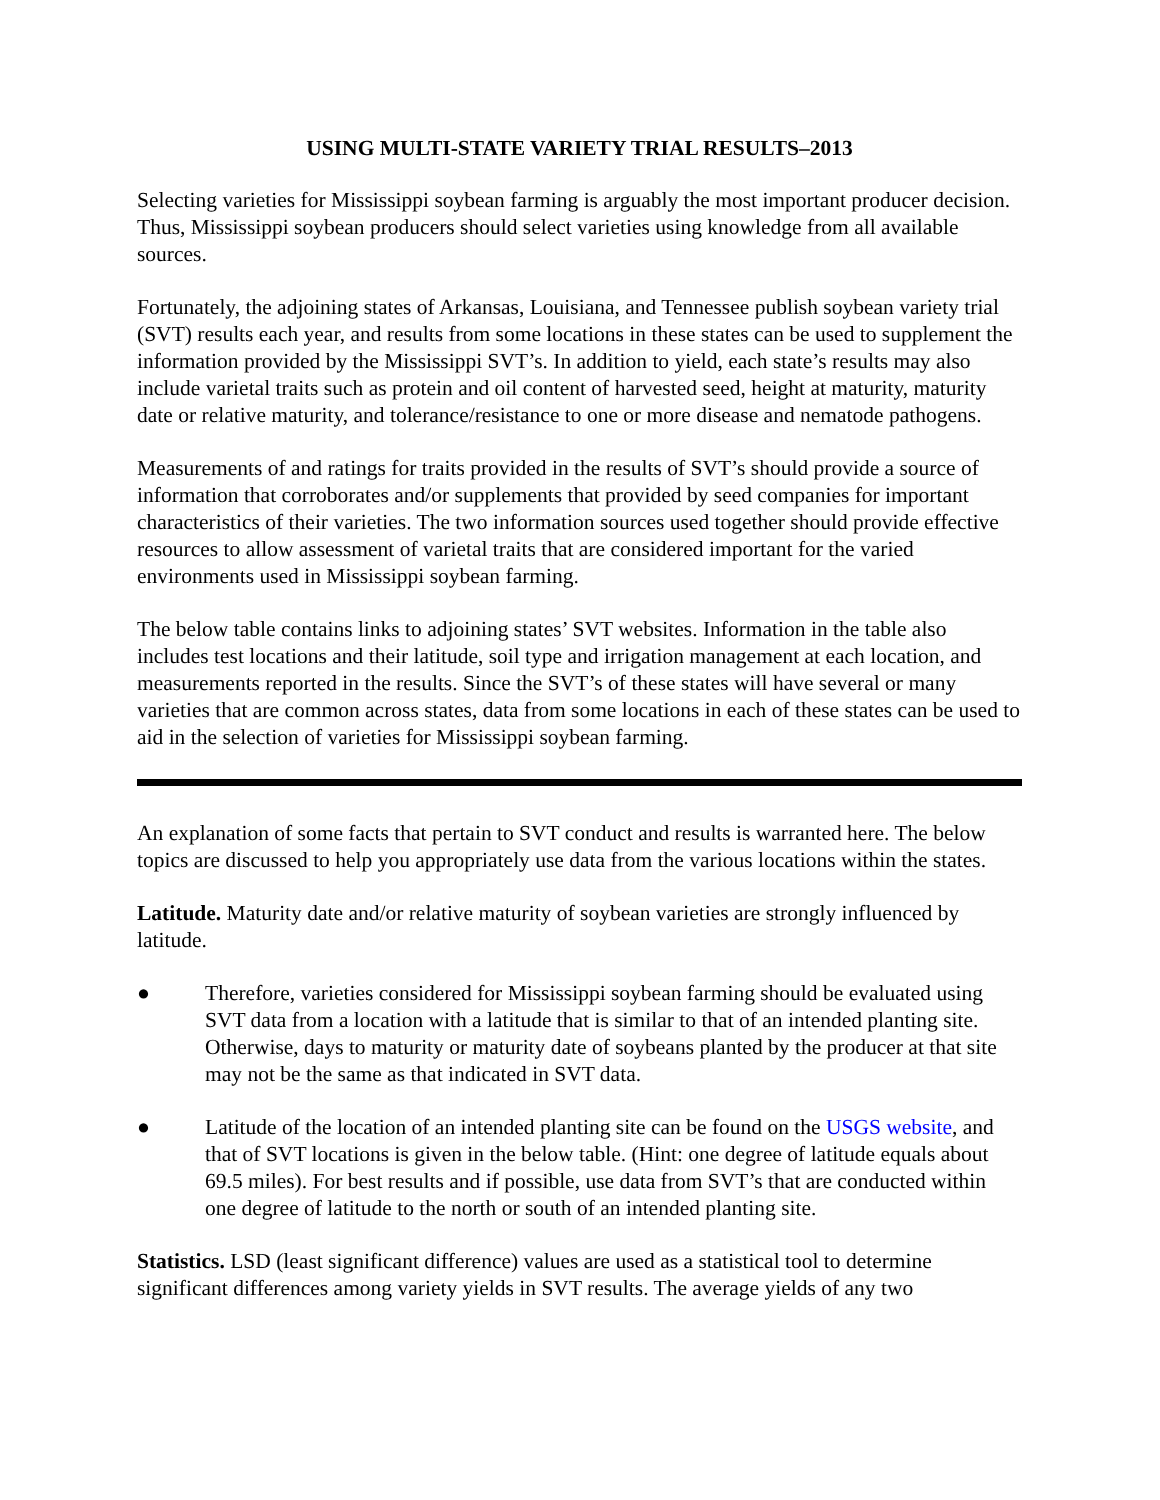USING MULTI-STATE VARIETY TRIAL RESULTS–2013
Selecting varieties for Mississippi soybean farming is arguably the most important producer decision. Thus, Mississippi soybean producers should select varieties using knowledge from all available sources.
Fortunately, the adjoining states of Arkansas, Louisiana, and Tennessee publish soybean variety trial (SVT) results each year, and results from some locations in these states can be used to supplement the information provided by the Mississippi SVT’s. In addition to yield, each state’s results may also include varietal traits such as protein and oil content of harvested seed, height at maturity, maturity date or relative maturity, and tolerance/resistance to one or more disease and nematode pathogens.
Measurements of and ratings for traits provided in the results of SVT’s should provide a source of information that corroborates and/or supplements that provided by seed companies for important characteristics of their varieties. The two information sources used together should provide effective resources to allow assessment of varietal traits that are considered important for the varied environments used in Mississippi soybean farming.
The below table contains links to adjoining states’ SVT websites. Information in the table also includes test locations and their latitude, soil type and irrigation management at each location, and measurements reported in the results. Since the SVT’s of these states will have several or many varieties that are common across states, data from some locations in each of these states can be used to aid in the selection of varieties for Mississippi soybean farming.
An explanation of some facts that pertain to SVT conduct and results is warranted here. The below topics are discussed to help you appropriately use data from the various locations within the states.
Latitude. Maturity date and/or relative maturity of soybean varieties are strongly influenced by latitude.
● Therefore, varieties considered for Mississippi soybean farming should be evaluated using SVT data from a location with a latitude that is similar to that of an intended planting site. Otherwise, days to maturity or maturity date of soybeans planted by the producer at that site may not be the same as that indicated in SVT data.
● Latitude of the location of an intended planting site can be found on the USGS website, and that of SVT locations is given in the below table. (Hint: one degree of latitude equals about 69.5 miles). For best results and if possible, use data from SVT’s that are conducted within one degree of latitude to the north or south of an intended planting site.
Statistics. LSD (least significant difference) values are used as a statistical tool to determine significant differences among variety yields in SVT results. The average yields of any two